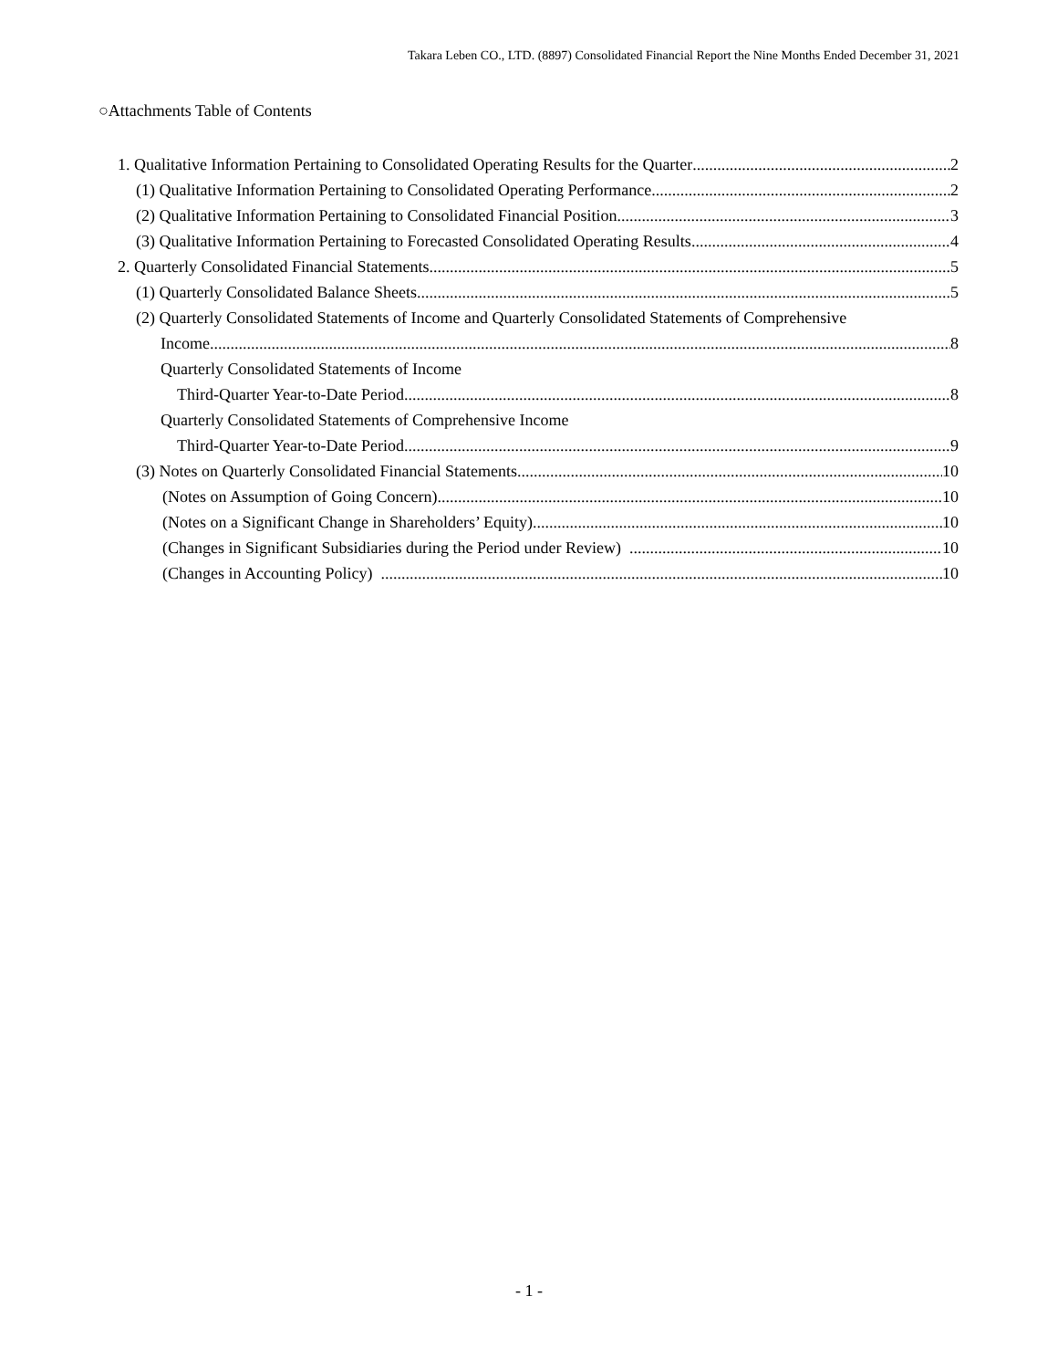Takara Leben CO., LTD. (8897) Consolidated Financial Report the Nine Months Ended December 31, 2021
○Attachments Table of Contents
1. Qualitative Information Pertaining to Consolidated Operating Results for the Quarter 2
(1) Qualitative Information Pertaining to Consolidated Operating Performance 2
(2) Qualitative Information Pertaining to Consolidated Financial Position 3
(3) Qualitative Information Pertaining to Forecasted Consolidated Operating Results 4
2. Quarterly Consolidated Financial Statements 5
(1) Quarterly Consolidated Balance Sheets 5
(2) Quarterly Consolidated Statements of Income and Quarterly Consolidated Statements of Comprehensive
Income 8
Quarterly Consolidated Statements of Income
Third-Quarter Year-to-Date Period 8
Quarterly Consolidated Statements of Comprehensive Income
Third-Quarter Year-to-Date Period 9
(3) Notes on Quarterly Consolidated Financial Statements 10
(Notes on Assumption of Going Concern) 10
(Notes on a Significant Change in Shareholders’ Equity) 10
(Changes in Significant Subsidiaries during the Period under Review) 10
(Changes in Accounting Policy) 10
- 1 -